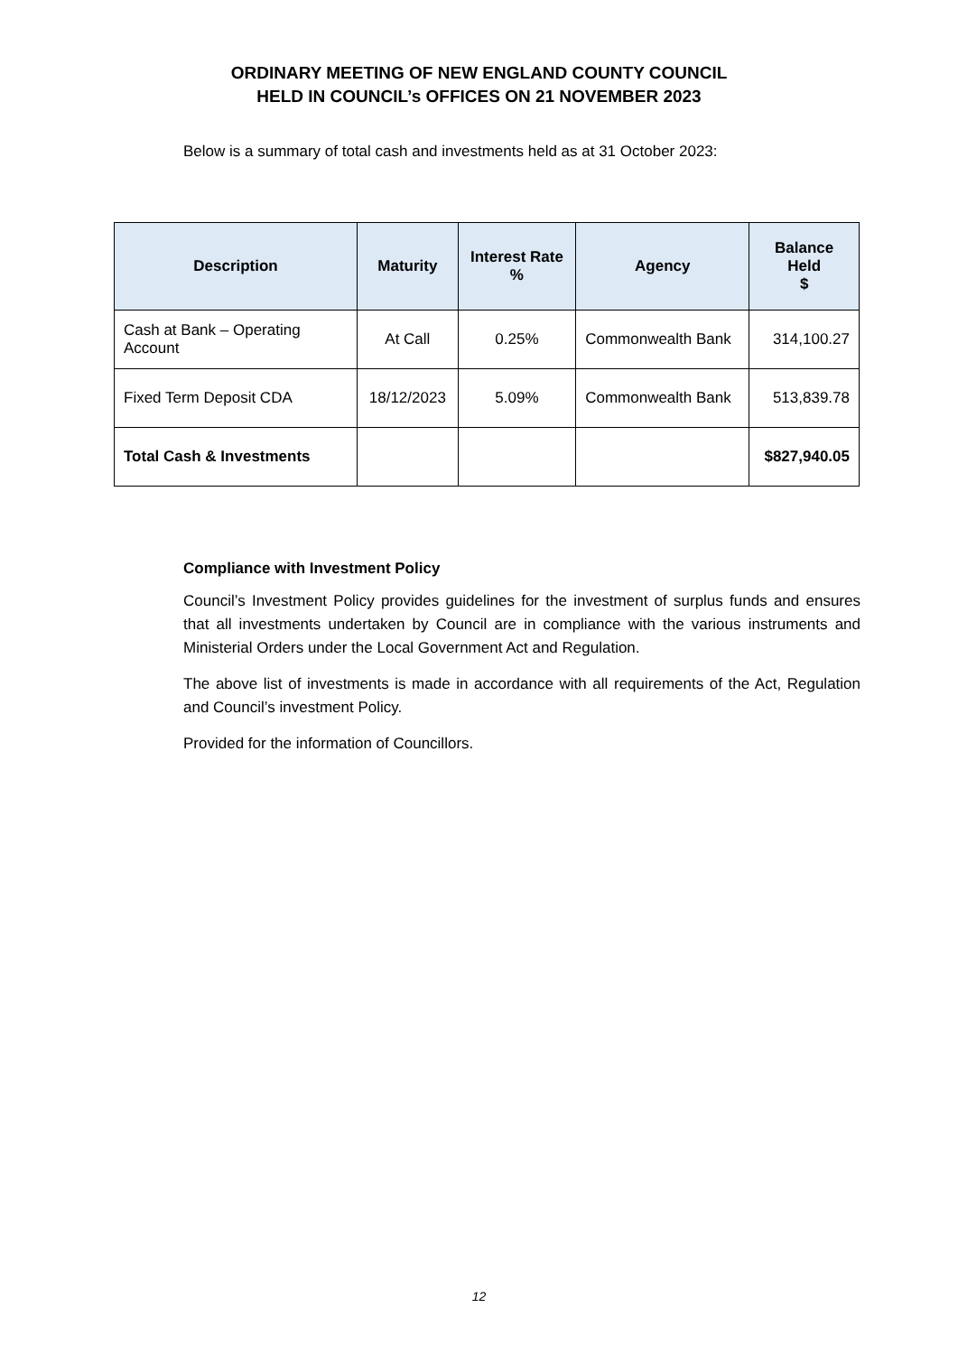ORDINARY MEETING OF NEW ENGLAND COUNTY COUNCIL
HELD IN COUNCIL’s OFFICES ON 21 NOVEMBER 2023
Below is a summary of total cash and investments held as at 31 October 2023:
| Description | Maturity | Interest Rate % | Agency | Balance Held $ |
| --- | --- | --- | --- | --- |
| Cash at Bank – Operating Account | At Call | 0.25% | Commonwealth Bank | 314,100.27 |
| Fixed Term Deposit CDA | 18/12/2023 | 5.09% | Commonwealth Bank | 513,839.78 |
| Total Cash & Investments | | | | $827,940.05 |
Compliance with Investment Policy
Council’s Investment Policy provides guidelines for the investment of surplus funds and ensures that all investments undertaken by Council are in compliance with the various instruments and Ministerial Orders under the Local Government Act and Regulation.
The above list of investments is made in accordance with all requirements of the Act, Regulation and Council’s investment Policy.
Provided for the information of Councillors.
12